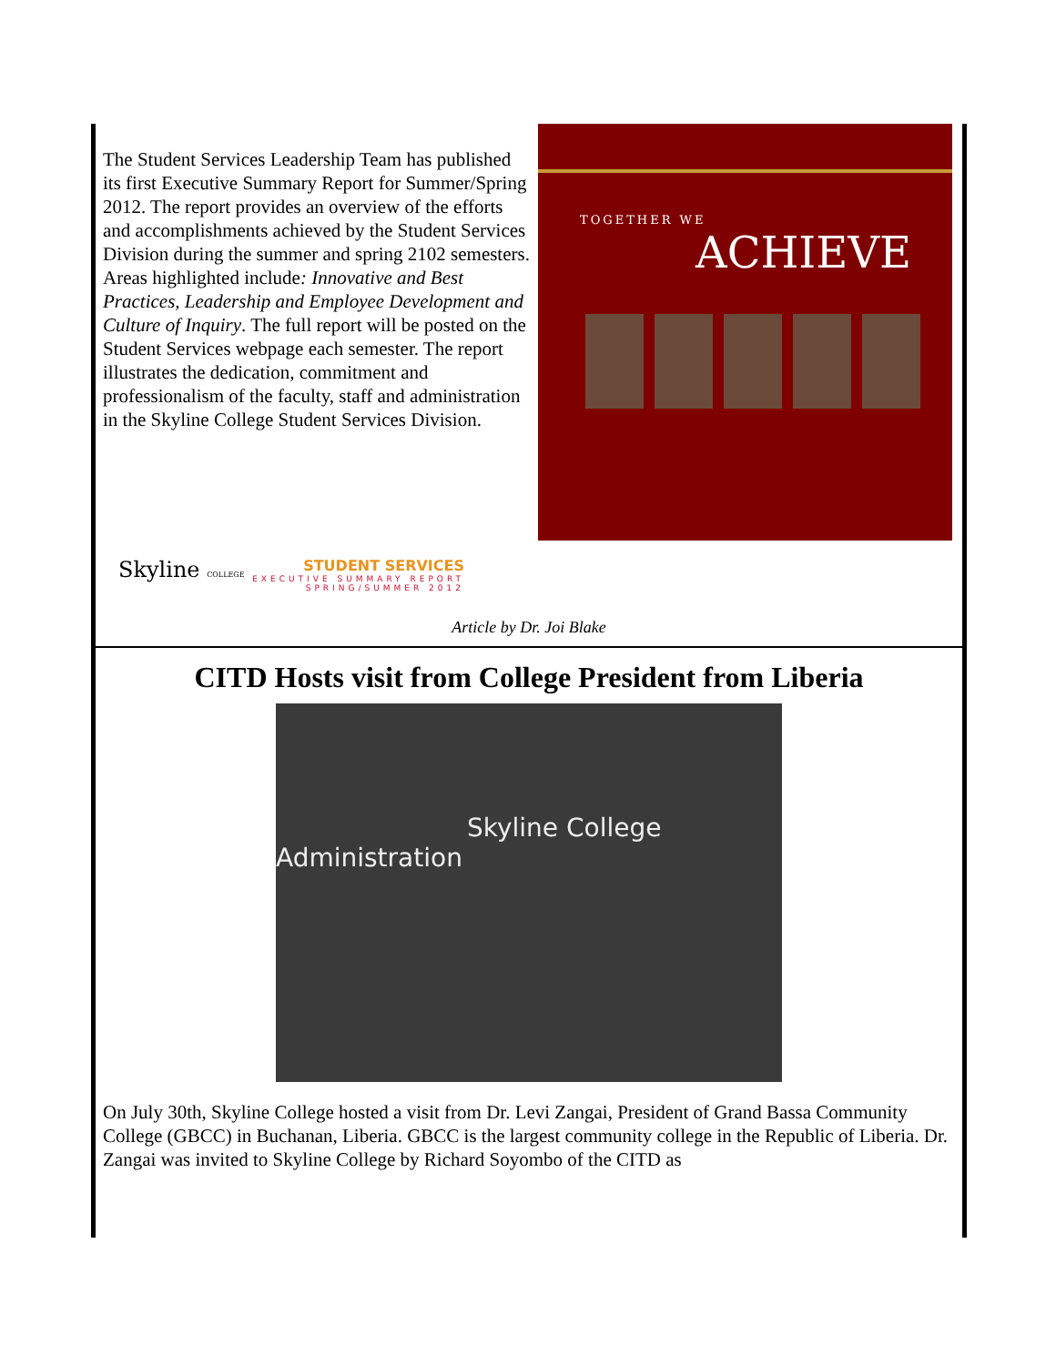The Student Services Leadership Team has published its first Executive Summary Report for Summer/Spring 2012. The report provides an overview of the efforts and accomplishments achieved by the Student Services Division during the summer and spring 2102 semesters. Areas highlighted include: Innovative and Best Practices, Leadership and Employee Development and Culture of Inquiry. The full report will be posted on the Student Services webpage each semester. The report illustrates the dedication, commitment and professionalism of the faculty, staff and administration in the Skyline College Student Services Division.
TOGETHER WE
ACHIEVE
Skyline COLLEGE
STUDENT SERVICES
EXECUTIVE SUMMARY REPORT
SPRING/SUMMER 2012
Article by Dr. Joi Blake
CITD Hosts visit from College President from Liberia
Skyline College
Administration
On July 30th, Skyline College hosted a visit from Dr. Levi Zangai, President of Grand Bassa Community College (GBCC) in Buchanan, Liberia. GBCC is the largest community college in the Republic of Liberia. Dr. Zangai was invited to Skyline College by Richard Soyombo of the CITD as